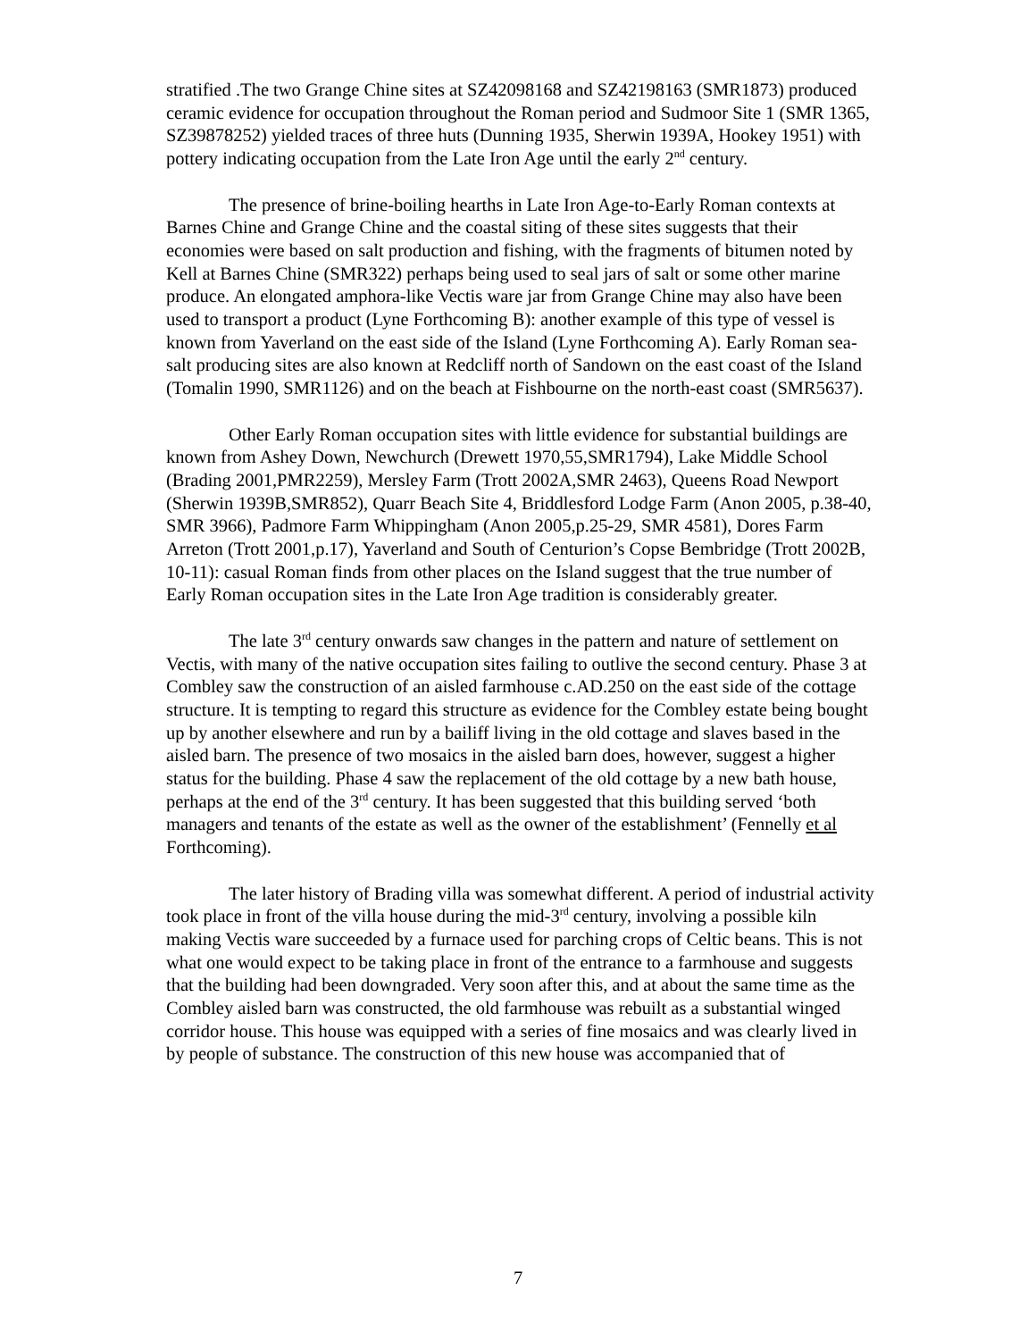stratified .The two Grange Chine sites at SZ42098168 and SZ42198163 (SMR1873) produced ceramic evidence for occupation throughout the Roman period and Sudmoor Site 1 (SMR 1365, SZ39878252) yielded traces of three huts (Dunning 1935, Sherwin 1939A, Hookey 1951) with pottery indicating occupation from the Late Iron Age until the early 2<sup>nd</sup> century.
The presence of brine-boiling hearths in Late Iron Age-to-Early Roman contexts at Barnes Chine and Grange Chine and the coastal siting of these sites suggests that their economies were based on salt production and fishing, with the fragments of bitumen noted by Kell at Barnes Chine (SMR322) perhaps being used to seal jars of salt or some other marine produce. An elongated amphora-like Vectis ware jar from Grange Chine may also have been used to transport a product (Lyne Forthcoming B): another example of this type of vessel is known from Yaverland on the east side of the Island (Lyne Forthcoming A). Early Roman sea-salt producing sites are also known at Redcliff north of Sandown on the east coast of the Island (Tomalin 1990, SMR1126) and on the beach at Fishbourne on the north-east coast (SMR5637).
Other Early Roman occupation sites with little evidence for substantial buildings are known from Ashey Down, Newchurch (Drewett 1970,55,SMR1794), Lake Middle School (Brading 2001,PMR2259), Mersley Farm (Trott 2002A,SMR 2463), Queens Road Newport (Sherwin 1939B,SMR852), Quarr Beach Site 4, Briddlesford Lodge Farm (Anon 2005, p.38-40, SMR 3966), Padmore Farm Whippingham (Anon 2005,p.25-29, SMR 4581), Dores Farm Arreton (Trott 2001,p.17), Yaverland and South of Centurion’s Copse Bembridge (Trott 2002B, 10-11): casual Roman finds from other places on the Island suggest that the true number of Early Roman occupation sites in the Late Iron Age tradition is considerably greater.
The late 3<sup>rd</sup> century onwards saw changes in the pattern and nature of settlement on Vectis, with many of the native occupation sites failing to outlive the second century. Phase 3 at Combley saw the construction of an aisled farmhouse c.AD.250 on the east side of the cottage structure. It is tempting to regard this structure as evidence for the Combley estate being bought up by another elsewhere and run by a bailiff living in the old cottage and slaves based in the aisled barn. The presence of two mosaics in the aisled barn does, however, suggest a higher status for the building. Phase 4 saw the replacement of the old cottage by a new bath house, perhaps at the end of the 3<sup>rd</sup> century. It has been suggested that this building served ‘both managers and tenants of the estate as well as the owner of the establishment’ (Fennelly et al Forthcoming).
The later history of Brading villa was somewhat different. A period of industrial activity took place in front of the villa house during the mid-3<sup>rd</sup> century, involving a possible kiln making Vectis ware succeeded by a furnace used for parching crops of Celtic beans. This is not what one would expect to be taking place in front of the entrance to a farmhouse and suggests that the building had been downgraded. Very soon after this, and at about the same time as the Combley aisled barn was constructed, the old farmhouse was rebuilt as a substantial winged corridor house. This house was equipped with a series of fine mosaics and was clearly lived in by people of substance. The construction of this new house was accompanied that of
7